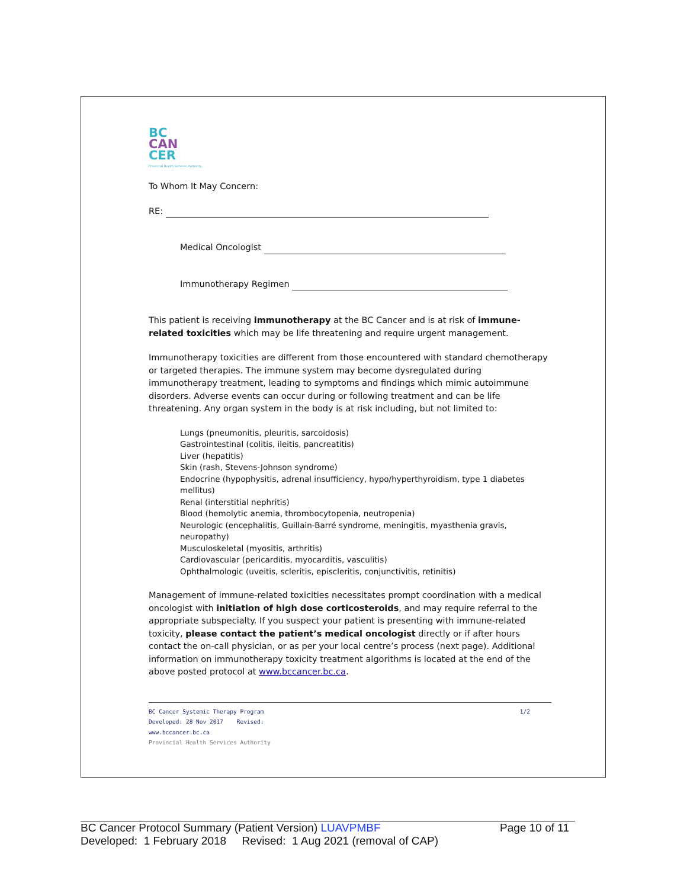BC
CAN
CER
Provincial Health Services Authority
To Whom It May Concern:
RE:
Medical Oncologist
Immunotherapy Regimen
This patient is receiving immunotherapy at the BC Cancer and is at risk of immune-related toxicities which may be life threatening and require urgent management.
Immunotherapy toxicities are different from those encountered with standard chemotherapy or targeted therapies. The immune system may become dysregulated during immunotherapy treatment, leading to symptoms and findings which mimic autoimmune disorders. Adverse events can occur during or following treatment and can be life threatening. Any organ system in the body is at risk including, but not limited to:
Lungs (pneumonitis, pleuritis, sarcoidosis)
Gastrointestinal (colitis, ileitis, pancreatitis)
Liver (hepatitis)
Skin (rash, Stevens-Johnson syndrome)
Endocrine (hypophysitis, adrenal insufficiency, hypo/hyperthyroidism, type 1 diabetes mellitus)
Renal (interstitial nephritis)
Blood (hemolytic anemia, thrombocytopenia, neutropenia)
Neurologic (encephalitis, Guillain-Barré syndrome, meningitis, myasthenia gravis, neuropathy)
Musculoskeletal (myositis, arthritis)
Cardiovascular (pericarditis, myocarditis, vasculitis)
Ophthalmologic (uveitis, scleritis, episcleritis, conjunctivitis, retinitis)
Management of immune-related toxicities necessitates prompt coordination with a medical oncologist with initiation of high dose corticosteroids, and may require referral to the appropriate subspecialty. If you suspect your patient is presenting with immune-related toxicity, please contact the patient’s medical oncologist directly or if after hours contact the on-call physician, or as per your local centre’s process (next page). Additional information on immunotherapy toxicity treatment algorithms is located at the end of the above posted protocol at www.bccancer.bc.ca.
BC Cancer Systemic Therapy Program 1/2
Developed: 28 Nov 2017 Revised:
www.bccancer.bc.ca
Provincial Health Services Authority
BC Cancer Protocol Summary (Patient Version) LUAVPMBF Page 10 of 11
Developed: 1 February 2018 Revised: 1 Aug 2021 (removal of CAP)